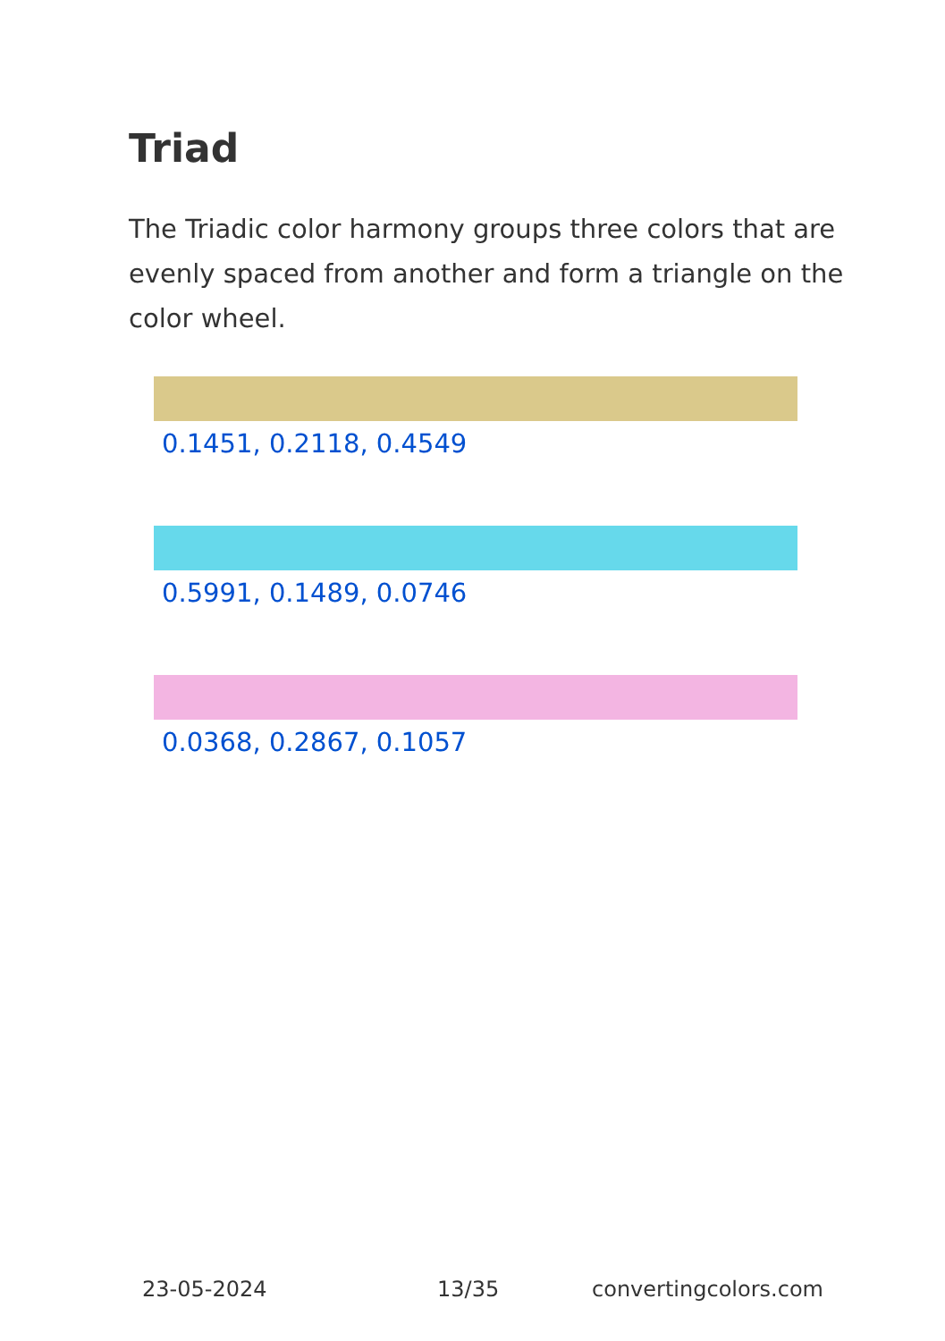Triad
The Triadic color harmony groups three colors that are evenly spaced from another and form a triangle on the color wheel.
0.1451, 0.2118, 0.4549
0.5991, 0.1489, 0.0746
0.0368, 0.2867, 0.1057
23-05-2024 13/35 convertingcolors.com